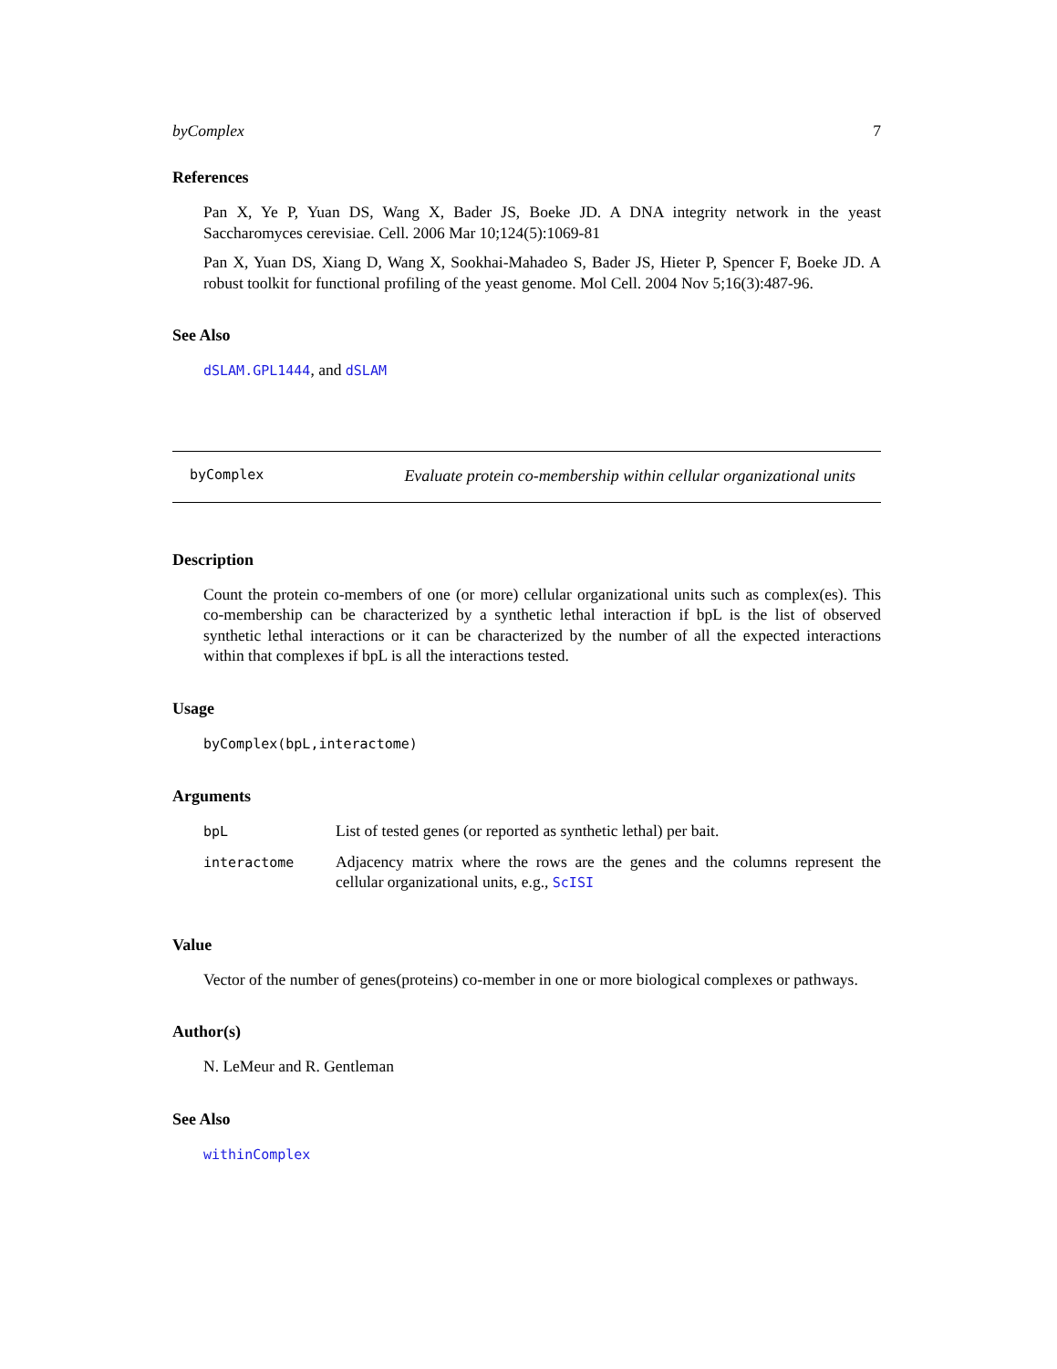byComplex 7
References
Pan X, Ye P, Yuan DS, Wang X, Bader JS, Boeke JD. A DNA integrity network in the yeast Saccharomyces cerevisiae. Cell. 2006 Mar 10;124(5):1069-81
Pan X, Yuan DS, Xiang D, Wang X, Sookhai-Mahadeo S, Bader JS, Hieter P, Spencer F, Boeke JD. A robust toolkit for functional profiling of the yeast genome. Mol Cell. 2004 Nov 5;16(3):487-96.
See Also
dSLAM.GPL1444, and dSLAM
byComplex Evaluate protein co-membership within cellular organizational units
Description
Count the protein co-members of one (or more) cellular organizational units such as complex(es). This co-membership can be characterized by a synthetic lethal interaction if bpL is the list of observed synthetic lethal interactions or it can be characterized by the number of all the expected interactions within that complexes if bpL is all the interactions tested.
Usage
byComplex(bpL,interactome)
Arguments
| bpL | List of tested genes (or reported as synthetic lethal) per bait. |
| interactome | Adjacency matrix where the rows are the genes and the columns represent the cellular organizational units, e.g., ScISI |
Value
Vector of the number of genes(proteins) co-member in one or more biological complexes or pathways.
Author(s)
N. LeMeur and R. Gentleman
See Also
withinComplex